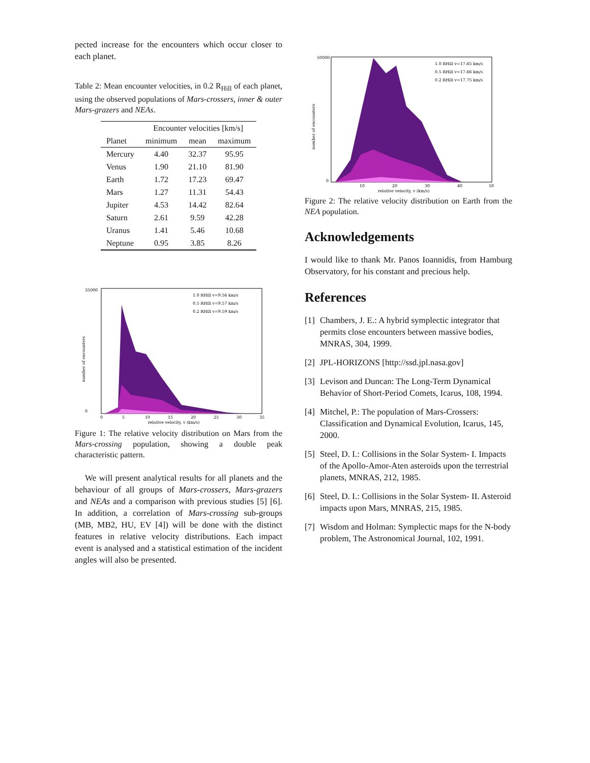pected increase for the encounters which occur closer to each planet.
Table 2: Mean encounter velocities, in 0.2 R<sub>Hill</sub> of each planet, using the observed populations of Mars-crossers, inner & outer Mars-grazers and NEAs.
| | Encounter velocities [km/s] | | |
| --- | --- | --- | --- |
| Planet | minimum | mean | maximum |
| Mercury | 4.40 | 32.37 | 95.95 |
| Venus | 1.90 | 21.10 | 81.90 |
| Earth | 1.72 | 17.23 | 69.47 |
| Mars | 1.27 | 11.31 | 54.43 |
| Jupiter | 4.53 | 14.42 | 82.64 |
| Saturn | 2.61 | 9.59 | 42.28 |
| Uranus | 1.41 | 5.46 | 10.68 |
| Neptune | 0.95 | 3.85 | 8.26 |
1.0 RHill v=9.56 km/s
0.5 RHill v=9.57 km/s
0.2 RHill v=9.59 km/s
relative velocity, v (km/s)
35000
0
0
5
10
15
20
25
30
35
number of encounters
Figure 1: The relative velocity distribution on Mars from the Mars-crossing population, showing a double peak characteristic pattern.
We will present analytical results for all planets and the behaviour of all groups of Mars-crossers, Mars-grazers and NEAs and a comparison with previous studies [5] [6]. In addition, a correlation of Mars-crossing sub-groups (MB, MB2, HU, EV [4]) will be done with the distinct features in relative velocity distributions. Each impact event is analysed and a statistical estimation of the incident angles will also be presented.
1.0 RHill v=17.65 km/s
0.5 RHill v=17.66 km/s
0.2 RHill v=17.75 km/s
relative velocity, v (km/s)
50000
0
10
20
30
40
50
number of encounters
Figure 2: The relative velocity distribution on Earth from the NEA population.
Acknowledgements
I would like to thank Mr. Panos Ioannidis, from Hamburg Observatory, for his constant and precious help.
References
[1]
Chambers, J. E.: A hybrid symplectic integrator that permits close encounters between massive bodies, MNRAS, 304, 1999.
[2]
JPL-HORIZONS [http://ssd.jpl.nasa.gov]
[3]
Levison and Duncan: The Long-Term Dynamical Behavior of Short-Period Comets, Icarus, 108, 1994.
[4]
Mitchel, P.: The population of Mars-Crossers: Classification and Dynamical Evolution, Icarus, 145, 2000.
[5]
Steel, D. I.: Collisions in the Solar System- I. Impacts of the Apollo-Amor-Aten asteroids upon the terrestrial planets, MNRAS, 212, 1985.
[6]
Steel, D. I.: Collisions in the Solar System- II. Asteroid impacts upon Mars, MNRAS, 215, 1985.
[7]
Wisdom and Holman: Symplectic maps for the N-body problem, The Astronomical Journal, 102, 1991.